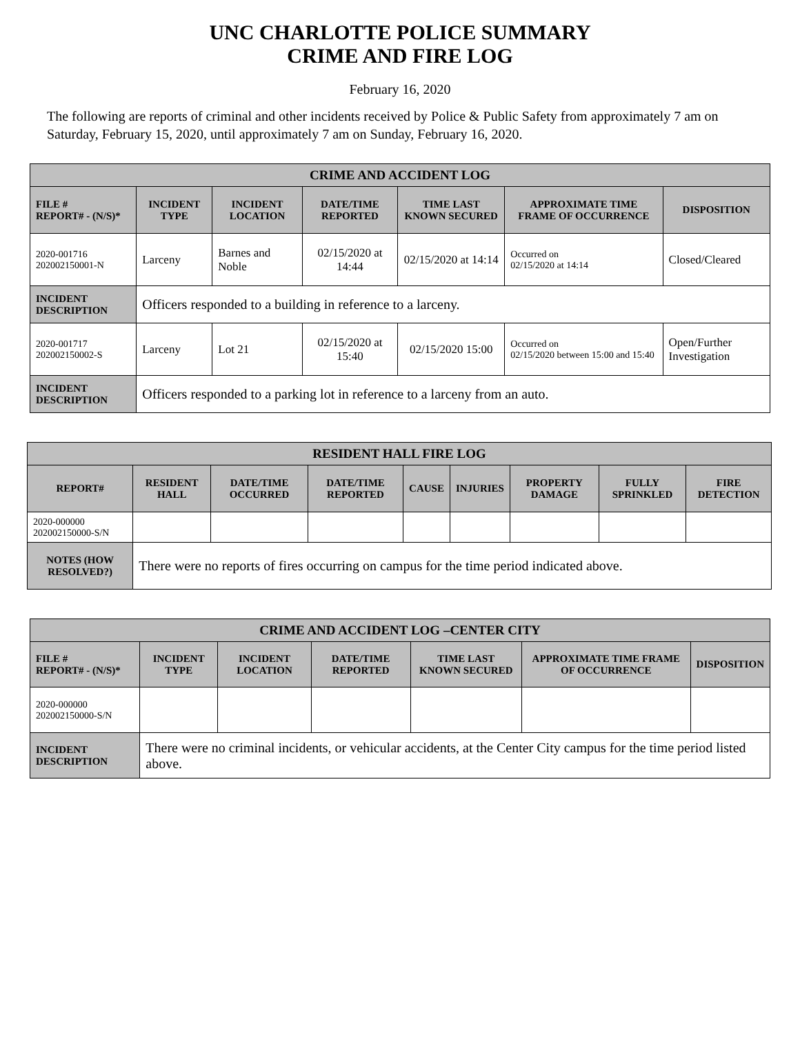UNC CHARLOTTE POLICE SUMMARY
CRIME AND FIRE LOG
February 16, 2020
The following are reports of criminal and other incidents received by Police & Public Safety from approximately 7 am on Saturday, February 15, 2020, until approximately 7 am on Sunday, February 16, 2020.
| CRIME AND ACCIDENT LOG | | | | | | |
| --- | --- | --- | --- | --- | --- | --- |
| FILE # REPORT# - (N/S)* | INCIDENT TYPE | INCIDENT LOCATION | DATE/TIME REPORTED | TIME LAST KNOWN SECURED | APPROXIMATE TIME FRAME OF OCCURRENCE | DISPOSITION |
| 2020-001716 202002150001-N | Larceny | Barnes and Noble | 02/15/2020 at 14:44 | 02/15/2020 at 14:14 | Occurred on 02/15/2020 at 14:14 | Closed/Cleared |
| INCIDENT DESCRIPTION | Officers responded to a building in reference to a larceny. | | | | | |
| 2020-001717 202002150002-S | Larceny | Lot 21 | 02/15/2020 at 15:40 | 02/15/2020 15:00 | Occurred on 02/15/2020 between 15:00 and 15:40 | Open/Further Investigation |
| INCIDENT DESCRIPTION | Officers responded to a parking lot in reference to a larceny from an auto. | | | | | |
| RESIDENT HALL FIRE LOG | | | | | | | | |
| --- | --- | --- | --- | --- | --- | --- | --- | --- |
| REPORT# | RESIDENT HALL | DATE/TIME OCCURRED | DATE/TIME REPORTED | CAUSE | INJURIES | PROPERTY DAMAGE | FULLY SPRINKLED | FIRE DETECTION |
| 2020-000000 202002150000-S/N | | | | | | | | |
| NOTES (HOW RESOLVED?) | There were no reports of fires occurring on campus for the time period indicated above. | | | | | | | |
| CRIME AND ACCIDENT LOG –CENTER CITY | | | | | | |
| --- | --- | --- | --- | --- | --- | --- |
| FILE # REPORT# - (N/S)* | INCIDENT TYPE | INCIDENT LOCATION | DATE/TIME REPORTED | TIME LAST KNOWN SECURED | APPROXIMATE TIME FRAME OF OCCURRENCE | DISPOSITION |
| 2020-000000 202002150000-S/N | | | | | | |
| INCIDENT DESCRIPTION | There were no criminal incidents, or vehicular accidents, at the Center City campus for the time period listed above. | | | | | |